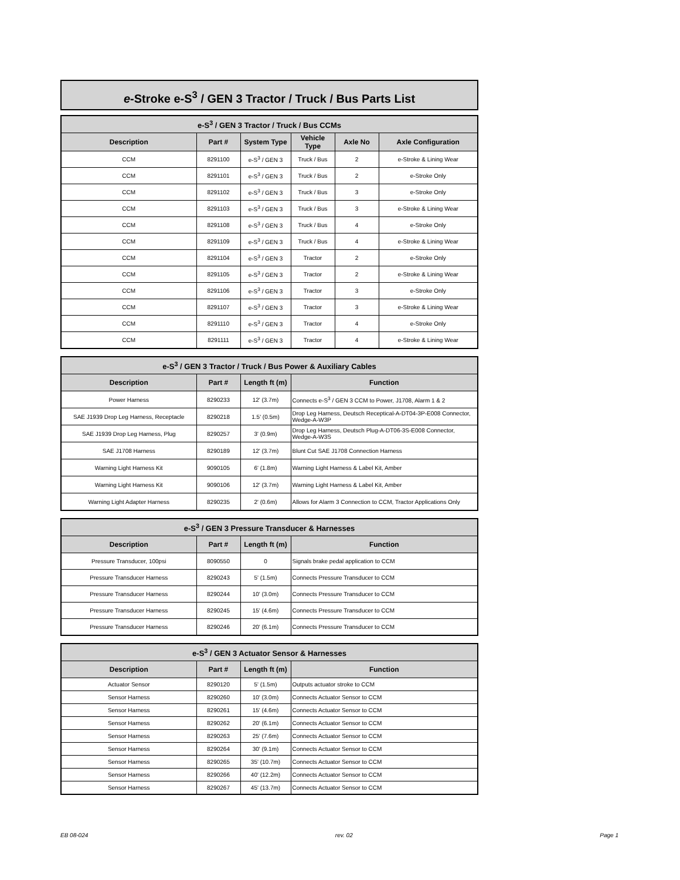e-Stroke e-S<sup>3</sup> / GEN 3 Tractor / Truck / Bus Parts List
| e-S<sup>3</sup> / GEN 3 Tractor / Truck / Bus CCMs | | | | | |
| --- | --- | --- | --- | --- | --- |
| Description | Part # | System Type | Vehicle Type | Axle No | Axle Configuration |
| CCM | 8291100 | e-S<sup>3</sup> / GEN 3 | Truck / Bus | 2 | e-Stroke & Lining Wear |
| CCM | 8291101 | e-S<sup>3</sup> / GEN 3 | Truck / Bus | 2 | e-Stroke Only |
| CCM | 8291102 | e-S<sup>3</sup> / GEN 3 | Truck / Bus | 3 | e-Stroke Only |
| CCM | 8291103 | e-S<sup>3</sup> / GEN 3 | Truck / Bus | 3 | e-Stroke & Lining Wear |
| CCM | 8291108 | e-S<sup>3</sup> / GEN 3 | Truck / Bus | 4 | e-Stroke Only |
| CCM | 8291109 | e-S<sup>3</sup> / GEN 3 | Truck / Bus | 4 | e-Stroke & Lining Wear |
| CCM | 8291104 | e-S<sup>3</sup> / GEN 3 | Tractor | 2 | e-Stroke Only |
| CCM | 8291105 | e-S<sup>3</sup> / GEN 3 | Tractor | 2 | e-Stroke & Lining Wear |
| CCM | 8291106 | e-S<sup>3</sup> / GEN 3 | Tractor | 3 | e-Stroke Only |
| CCM | 8291107 | e-S<sup>3</sup> / GEN 3 | Tractor | 3 | e-Stroke & Lining Wear |
| CCM | 8291110 | e-S<sup>3</sup> / GEN 3 | Tractor | 4 | e-Stroke Only |
| CCM | 8291111 | e-S<sup>3</sup> / GEN 3 | Tractor | 4 | e-Stroke & Lining Wear |
| e-S<sup>3</sup> / GEN 3 Tractor / Truck / Bus Power & Auxiliary Cables | | | |
| --- | --- | --- | --- |
| Description | Part # | Length ft (m) | Function |
| Power Harness | 8290233 | 12' (3.7m) | Connects e-S<sup>3</sup> / GEN 3 CCM to Power, J1708, Alarm 1 & 2 |
| SAE J1939 Drop Leg Harness, Receptacle | 8290218 | 1.5' (0.5m) | Drop Leg Harness, Deutsch Receptical-A-DT04-3P-E008 Connector, Wedge-A-W3P |
| SAE J1939 Drop Leg Harness, Plug | 8290257 | 3' (0.9m) | Drop Leg Harness, Deutsch Plug-A-DT06-3S-E008 Connector, Wedge-A-W3S |
| SAE J1708 Harness | 8290189 | 12' (3.7m) | Blunt Cut SAE J1708 Connection Harness |
| Warning Light Harness Kit | 9090105 | 6' (1.8m) | Warning Light Harness & Label Kit, Amber |
| Warning Light Harness Kit | 9090106 | 12' (3.7m) | Warning Light Harness & Label Kit, Amber |
| Warning Light Adapter Harness | 8290235 | 2' (0.6m) | Allows for Alarm 3 Connection to CCM, Tractor Applications Only |
| e-S<sup>3</sup> / GEN 3 Pressure Transducer & Harnesses | | | |
| --- | --- | --- | --- |
| Description | Part # | Length ft (m) | Function |
| Pressure Transducer, 100psi | 8090550 | 0 | Signals brake pedal application to CCM |
| Pressure Transducer Harness | 8290243 | 5' (1.5m) | Connects Pressure Transducer to CCM |
| Pressure Transducer Harness | 8290244 | 10' (3.0m) | Connects Pressure Transducer to CCM |
| Pressure Transducer Harness | 8290245 | 15' (4.6m) | Connects Pressure Transducer to CCM |
| Pressure Transducer Harness | 8290246 | 20' (6.1m) | Connects Pressure Transducer to CCM |
| e-S<sup>3</sup> / GEN 3 Actuator Sensor & Harnesses | | | |
| --- | --- | --- | --- |
| Description | Part # | Length ft (m) | Function |
| Actuator Sensor | 8290120 | 5' (1.5m) | Outputs actuator stroke to CCM |
| Sensor Harness | 8290260 | 10' (3.0m) | Connects Actuator Sensor to CCM |
| Sensor Harness | 8290261 | 15' (4.6m) | Connects Actuator Sensor to CCM |
| Sensor Harness | 8290262 | 20' (6.1m) | Connects Actuator Sensor to CCM |
| Sensor Harness | 8290263 | 25' (7.6m) | Connects Actuator Sensor to CCM |
| Sensor Harness | 8290264 | 30' (9.1m) | Connects Actuator Sensor to CCM |
| Sensor Harness | 8290265 | 35' (10.7m) | Connects Actuator Sensor to CCM |
| Sensor Harness | 8290266 | 40' (12.2m) | Connects Actuator Sensor to CCM |
| Sensor Harness | 8290267 | 45' (13.7m) | Connects Actuator Sensor to CCM |
EB 08-024 rev. 02 Page 1